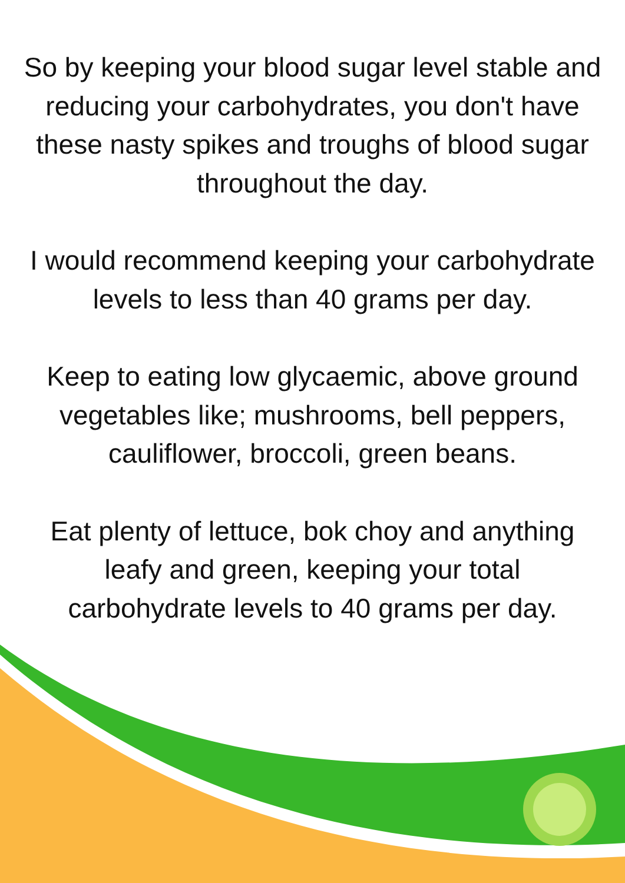So by keeping your blood sugar level stable and reducing your carbohydrates, you don't have these nasty spikes and troughs of blood sugar throughout the day.
I would recommend keeping your carbohydrate levels to less than 40 grams per day.
Keep to eating low glycaemic, above ground vegetables like; mushrooms, bell peppers, cauliflower, broccoli, green beans.
Eat plenty of lettuce, bok choy and anything leafy and green, keeping your total carbohydrate levels to 40 grams per day.